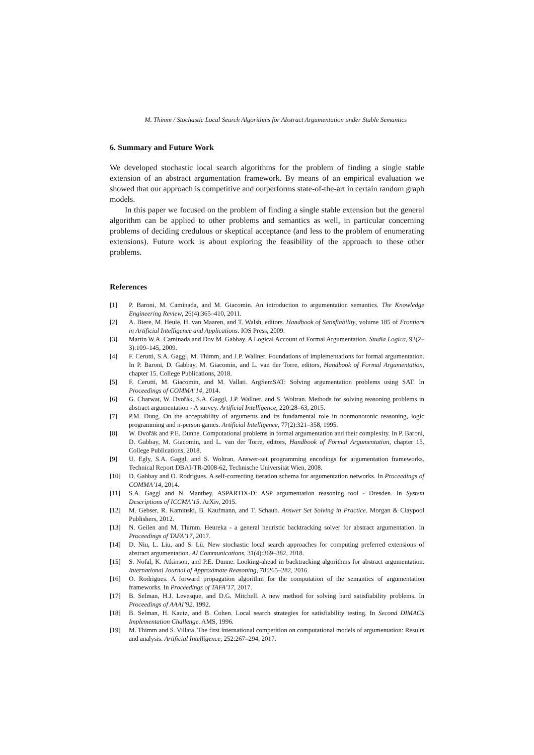M. Thimm / Stochastic Local Search Algorithms for Abstract Argumentation under Stable Semantics
6. Summary and Future Work
We developed stochastic local search algorithms for the problem of finding a single stable extension of an abstract argumentation framework. By means of an empirical evaluation we showed that our approach is competitive and outperforms state-of-the-art in certain random graph models.
In this paper we focused on the problem of finding a single stable extension but the general algorithm can be applied to other problems and semantics as well, in particular concerning problems of deciding credulous or skeptical acceptance (and less to the problem of enumerating extensions). Future work is about exploring the feasibility of the approach to these other problems.
References
[1] P. Baroni, M. Caminada, and M. Giacomin. An introduction to argumentation semantics. The Knowledge Engineering Review, 26(4):365–410, 2011.
[2] A. Biere, M. Heule, H. van Maaren, and T. Walsh, editors. Handbook of Satisfiability, volume 185 of Frontiers in Artificial Intelligence and Applications. IOS Press, 2009.
[3] Martin W.A. Caminada and Dov M. Gabbay. A Logical Account of Formal Argumentation. Studia Logica, 93(2–3):109–145, 2009.
[4] F. Cerutti, S.A. Gaggl, M. Thimm, and J.P. Wallner. Foundations of implementations for formal argumentation. In P. Baroni, D. Gabbay, M. Giacomin, and L. van der Torre, editors, Handbook of Formal Argumentation, chapter 15. College Publications, 2018.
[5] F. Cerutti, M. Giacomin, and M. Vallati. ArgSemSAT: Solving argumentation problems using SAT. In Proceedings of COMMA’14, 2014.
[6] G. Charwat, W. Dvořák, S.A. Gaggl, J.P. Wallner, and S. Woltran. Methods for solving reasoning problems in abstract argumentation - A survey. Artificial Intelligence, 220:28–63, 2015.
[7] P.M. Dung. On the acceptability of arguments and its fundamental role in nonmonotonic reasoning, logic programming and n-person games. Artificial Intelligence, 77(2):321–358, 1995.
[8] W. Dvořák and P.E. Dunne. Computational problems in formal argumentation and their complexity. In P. Baroni, D. Gabbay, M. Giacomin, and L. van der Torre, editors, Handbook of Formal Argumentation, chapter 15. College Publications, 2018.
[9] U. Egly, S.A. Gaggl, and S. Woltran. Answer-set programming encodings for argumentation frameworks. Technical Report DBAI-TR-2008-62, Technische Universität Wien, 2008.
[10] D. Gabbay and O. Rodrigues. A self-correcting iteration schema for argumentation networks. In Proceedings of COMMA’14, 2014.
[11] S.A. Gaggl and N. Manthey. ASPARTIX-D: ASP argumentation reasoning tool - Dresden. In System Descriptions of ICCMA’15. ArXiv, 2015.
[12] M. Gebser, R. Kaminski, B. Kaufmann, and T. Schaub. Answer Set Solving in Practice. Morgan & Claypool Publishers, 2012.
[13] N. Geilen and M. Thimm. Heureka - a general heuristic backtracking solver for abstract argumentation. In Proceedings of TAFA’17, 2017.
[14] D. Niu, L. Liu, and S. Lü. New stochastic local search approaches for computing preferred extensions of abstract argumentation. AI Communications, 31(4):369–382, 2018.
[15] S. Nofal, K. Atkinson, and P.E. Dunne. Looking-ahead in backtracking algorithms for abstract argumentation. International Journal of Approximate Reasoning, 78:265–282, 2016.
[16] O. Rodrigues. A forward propagation algorithm for the computation of the semantics of argumentation frameworks. In Proceedings of TAFA’17, 2017.
[17] B. Selman, H.J. Levesque, and D.G. Mitchell. A new method for solving hard satisfiability problems. In Proceedings of AAAI’92, 1992.
[18] B. Selman, H. Kautz, and B. Cohen. Local search strategies for satisfiability testing. In Second DIMACS Implementation Challenge. AMS, 1996.
[19] M. Thimm and S. Villata. The first international competition on computational models of argumentation: Results and analysis. Artificial Intelligence, 252:267–294, 2017.